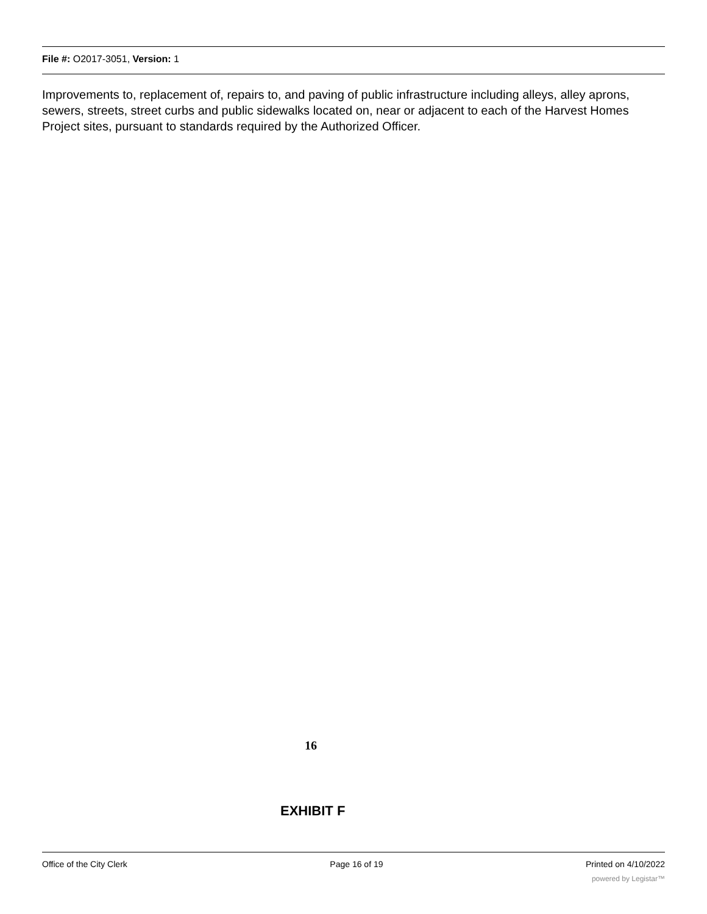File #: O2017-3051, Version: 1
Improvements to, replacement of, repairs to, and paving of public infrastructure including alleys, alley aprons, sewers, streets, street curbs and public sidewalks located on, near or adjacent to each of the Harvest Homes Project sites, pursuant to standards required by the Authorized Officer.
16
EXHIBIT F
Office of the City Clerk Page 16 of 19 Printed on 4/10/2022
powered by Legistar™